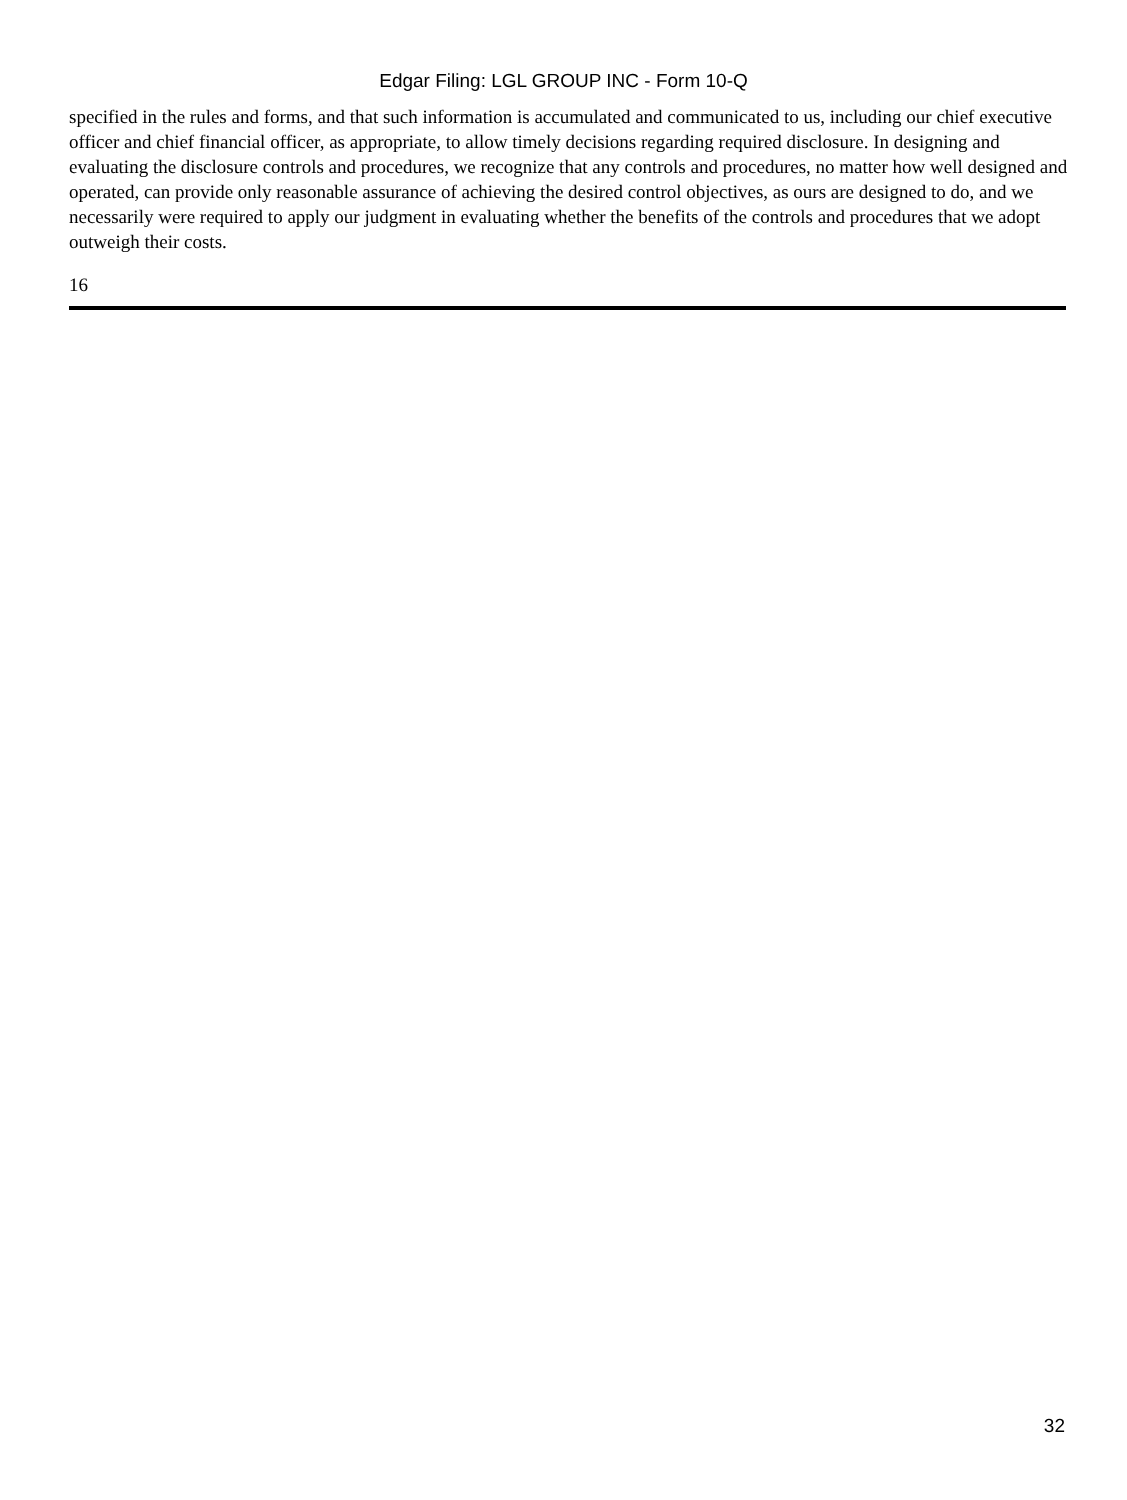Edgar Filing: LGL GROUP INC - Form 10-Q
specified in the rules and forms, and that such information is accumulated and communicated to us, including our chief executive officer and chief financial officer, as appropriate, to allow timely decisions regarding required disclosure. In designing and evaluating the disclosure controls and procedures, we recognize that any controls and procedures, no matter how well designed and operated, can provide only reasonable assurance of achieving the desired control objectives, as ours are designed to do, and we necessarily were required to apply our judgment in evaluating whether the benefits of the controls and procedures that we adopt outweigh their costs.
16
32